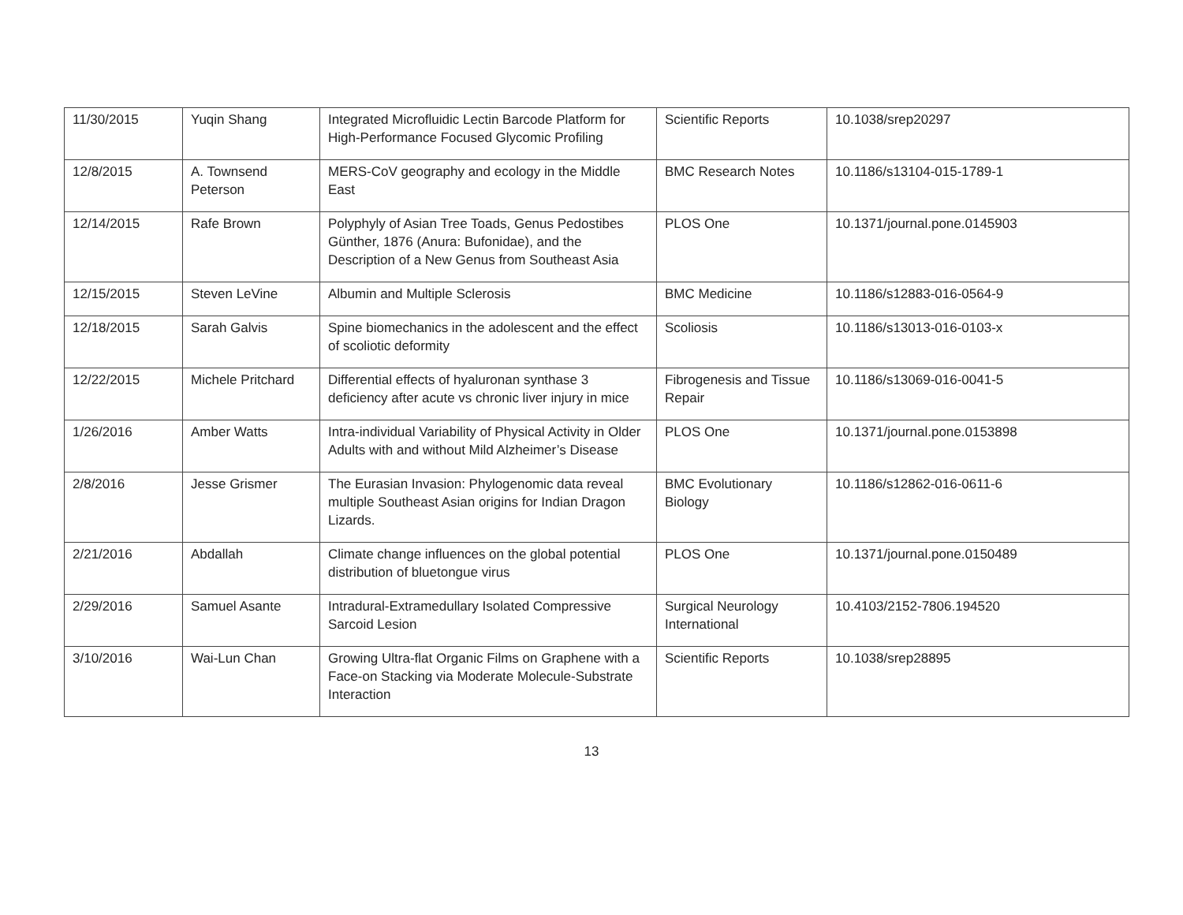| 11/30/2015 | Yuqin Shang | Integrated Microfluidic Lectin Barcode Platform for High-Performance Focused Glycomic Profiling | Scientific Reports | 10.1038/srep20297 |
| 12/8/2015 | A. Townsend Peterson | MERS-CoV geography and ecology in the Middle East | BMC Research Notes | 10.1186/s13104-015-1789-1 |
| 12/14/2015 | Rafe Brown | Polyphyly of Asian Tree Toads, Genus Pedostibes Günther, 1876 (Anura: Bufonidae), and the Description of a New Genus from Southeast Asia | PLOS One | 10.1371/journal.pone.0145903 |
| 12/15/2015 | Steven LeVine | Albumin and Multiple Sclerosis | BMC Medicine | 10.1186/s12883-016-0564-9 |
| 12/18/2015 | Sarah Galvis | Spine biomechanics in the adolescent and the effect of scoliotic deformity | Scoliosis | 10.1186/s13013-016-0103-x |
| 12/22/2015 | Michele Pritchard | Differential effects of hyaluronan synthase 3 deficiency after acute vs chronic liver injury in mice | Fibrogenesis and Tissue Repair | 10.1186/s13069-016-0041-5 |
| 1/26/2016 | Amber Watts | Intra-individual Variability of Physical Activity in Older Adults with and without Mild Alzheimer’s Disease | PLOS One | 10.1371/journal.pone.0153898 |
| 2/8/2016 | Jesse Grismer | The Eurasian Invasion: Phylogenomic data reveal multiple Southeast Asian origins for Indian Dragon Lizards. | BMC Evolutionary Biology | 10.1186/s12862-016-0611-6 |
| 2/21/2016 | Abdallah | Climate change influences on the global potential distribution of bluetongue virus | PLOS One | 10.1371/journal.pone.0150489 |
| 2/29/2016 | Samuel Asante | Intradural-Extramedullary Isolated Compressive Sarcoid Lesion | Surgical Neurology International | 10.4103/2152-7806.194520 |
| 3/10/2016 | Wai-Lun Chan | Growing Ultra-flat Organic Films on Graphene with a Face-on Stacking via Moderate Molecule-Substrate Interaction | Scientific Reports | 10.1038/srep28895 |
13